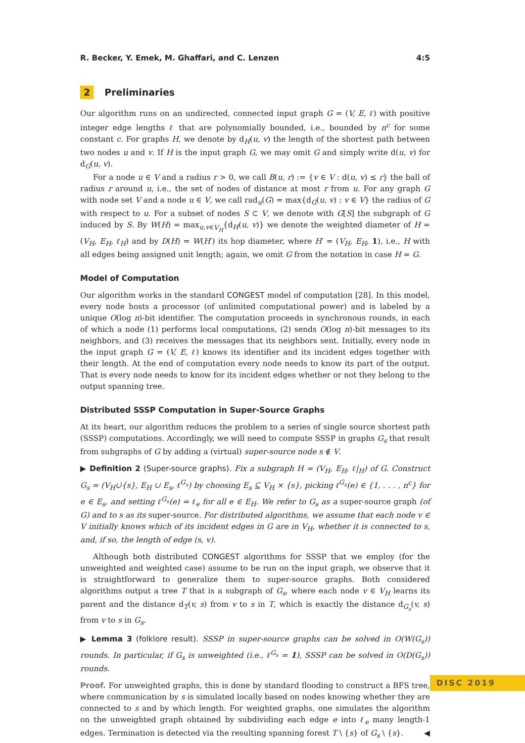R. Becker, Y. Emek, M. Ghaffari, and C. Lenzen 4:5
2 Preliminaries
Our algorithm runs on an undirected, connected input graph G = (V, E, ℓ) with positive integer edge lengths ℓ that are polynomially bounded, i.e., bounded by n<sup>c</sup> for some constant c. For graphs H, we denote by d<sub>H</sub>(u, v) the length of the shortest path between two nodes u and v. If H is the input graph G, we may omit G and simply write d(u, v) for d<sub>G</sub>(u, v).
For a node u ∈ V and a radius r > 0, we call B(u, r) := {v ∈ V : d(u, v) ≤ r} the ball of radius r around u, i.e., the set of nodes of distance at most r from u. For any graph G with node set V and a node u ∈ V, we call rad<sub>u</sub>(G) = max{d<sub>G</sub>(u, v) : v ∈ V} the radius of G with respect to u. For a subset of nodes S ⊂ V, we denote with G[S] the subgraph of G induced by S. By W(H) = max<sub>u,v∈V<sub>H</sub></sub>{d<sub>H</sub>(u, v)} we denote the weighted diameter of H = (V<sub>H</sub>, E<sub>H</sub>, ℓ<sub>H</sub>) and by D(H) = W(H′) its hop diameter, where H′ = (V<sub>H</sub>, E<sub>H</sub>, 1), i.e., H with all edges being assigned unit length; again, we omit G from the notation in case H = G.
Model of Computation
Our algorithm works in the standard CONGEST model of computation [28]. In this model, every node hosts a processor (of unlimited computational power) and is labeled by a unique O(log n)-bit identifier. The computation proceeds in synchronous rounds, in each of which a node (1) performs local computations, (2) sends O(log n)-bit messages to its neighbors, and (3) receives the messages that its neighbors sent. Initially, every node in the input graph G = (V, E, ℓ) knows its identifier and its incident edges together with their length. At the end of computation every node needs to know its part of the output. That is every node needs to know for its incident edges whether or not they belong to the output spanning tree.
Distributed SSSP Computation in Super-Source Graphs
At its heart, our algorithm reduces the problem to a series of single source shortest path (SSSP) computations. Accordingly, we will need to compute SSSP in graphs G<sub>s</sub> that result from subgraphs of G by adding a (virtual) super-source node s ∉ V.
▶ Definition 2 (Super-source graphs). Fix a subgraph H = (V<sub>H</sub>, E<sub>H</sub>, ℓ|<sub>H</sub>) of G. Construct G<sub>s</sub> = (V<sub>H</sub>∪̇{s}, E<sub>H</sub> ∪ E<sub>s</sub>, ℓ<sup>G<sub>s</sub></sup>) by choosing E<sub>s</sub> ⊆ V<sub>H</sub> × {s}, picking ℓ<sup>G<sub>s</sub></sup>(e) ∈ {1, . . . , n<sup>c</sup>} for e ∈ E<sub>s</sub>, and setting ℓ<sup>G<sub>s</sub></sup>(e) = ℓ<sub>e</sub> for all e ∈ E<sub>H</sub>. We refer to G<sub>s</sub> as a super-source graph (of G) and to s as its super-source. For distributed algorithms, we assume that each node v ∈ V initially knows which of its incident edges in G are in V<sub>H</sub>, whether it is connected to s, and, if so, the length of edge (s, v).
Although both distributed CONGEST algorithms for SSSP that we employ (for the unweighted and weighted case) assume to be run on the input graph, we observe that it is straightforward to generalize them to super-source graphs. Both considered algorithms output a tree T that is a subgraph of G<sub>s</sub>, where each node v ∈ V<sub>H</sub> learns its parent and the distance d<sub>T</sub>(v, s) from v to s in T, which is exactly the distance d<sub>G<sub>s</sub></sub>(v, s) from v to s in G<sub>s</sub>.
▶ Lemma 3 (folklore result). SSSP in super-source graphs can be solved in O(W(G<sub>s</sub>)) rounds. In particular, if G<sub>s</sub> is unweighted (i.e., ℓ<sup>G<sub>s</sub></sup> = 1), SSSP can be solved in O(D(G<sub>s</sub>)) rounds.
Proof. For unweighted graphs, this is done by standard flooding to construct a BFS tree, where communication by s is simulated locally based on nodes knowing whether they are connected to s and by which length. For weighted graphs, one simulates the algorithm on the unweighted graph obtained by subdividing each edge e into ℓ<sub>e</sub> many length-1 edges. Termination is detected via the resulting spanning forest T \ {s} of G<sub>s</sub> \ {s}. ◀
DISC 2019